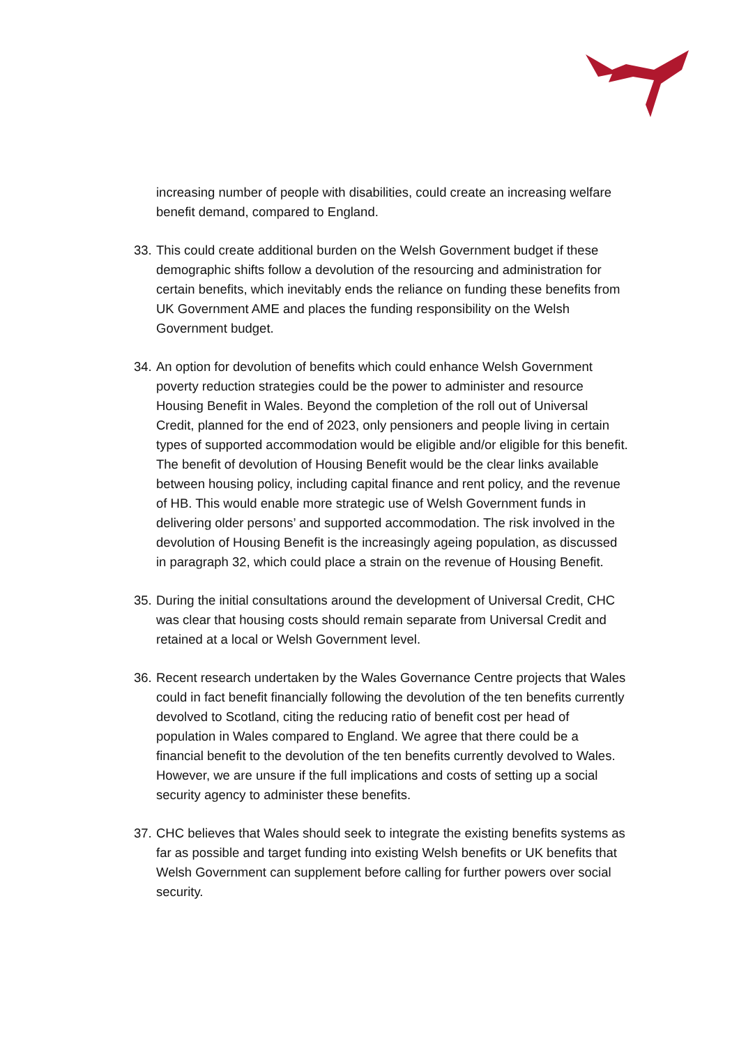increasing number of people with disabilities, could create an increasing welfare benefit demand, compared to England.
33. This could create additional burden on the Welsh Government budget if these demographic shifts follow a devolution of the resourcing and administration for certain benefits, which inevitably ends the reliance on funding these benefits from UK Government AME and places the funding responsibility on the Welsh Government budget.
34. An option for devolution of benefits which could enhance Welsh Government poverty reduction strategies could be the power to administer and resource Housing Benefit in Wales. Beyond the completion of the roll out of Universal Credit, planned for the end of 2023, only pensioners and people living in certain types of supported accommodation would be eligible and/or eligible for this benefit. The benefit of devolution of Housing Benefit would be the clear links available between housing policy, including capital finance and rent policy, and the revenue of HB. This would enable more strategic use of Welsh Government funds in delivering older persons’ and supported accommodation. The risk involved in the devolution of Housing Benefit is the increasingly ageing population, as discussed in paragraph 32, which could place a strain on the revenue of Housing Benefit.
35. During the initial consultations around the development of Universal Credit, CHC was clear that housing costs should remain separate from Universal Credit and retained at a local or Welsh Government level.
36. Recent research undertaken by the Wales Governance Centre projects that Wales could in fact benefit financially following the devolution of the ten benefits currently devolved to Scotland, citing the reducing ratio of benefit cost per head of population in Wales compared to England. We agree that there could be a financial benefit to the devolution of the ten benefits currently devolved to Wales. However, we are unsure if the full implications and costs of setting up a social security agency to administer these benefits.
37. CHC believes that Wales should seek to integrate the existing benefits systems as far as possible and target funding into existing Welsh benefits or UK benefits that Welsh Government can supplement before calling for further powers over social security.